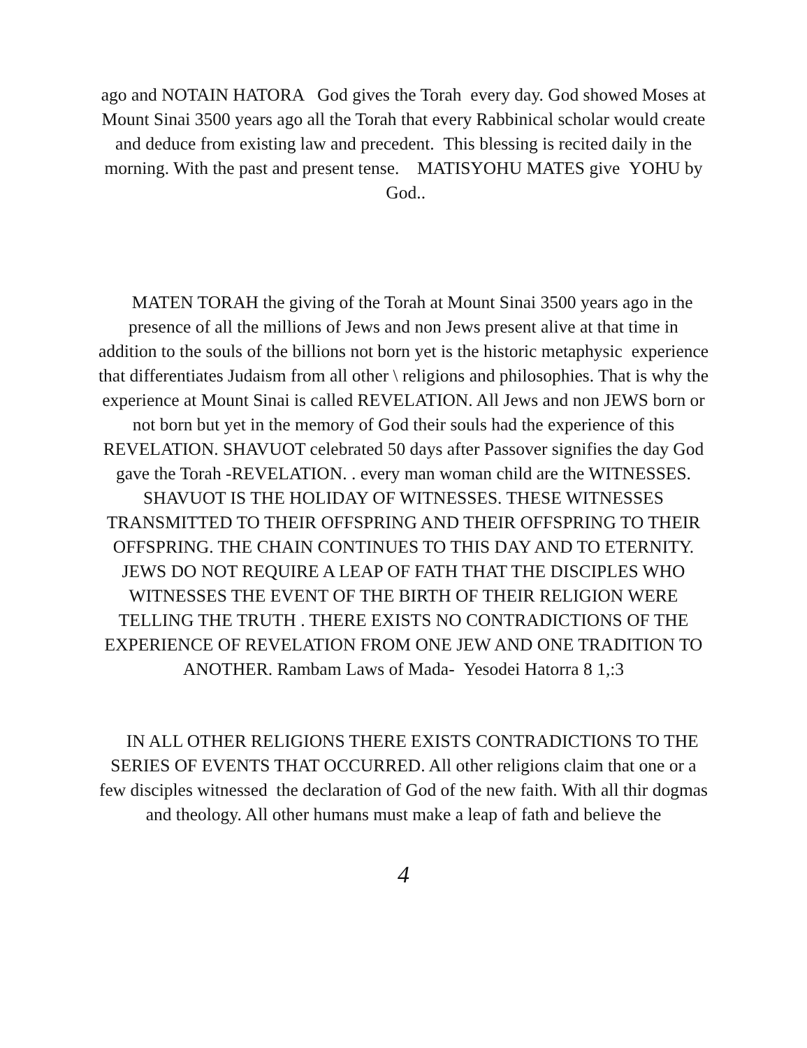ago and NOTAIN HATORA God gives the Torah every day. God showed Moses at Mount Sinai 3500 years ago all the Torah that every Rabbinical scholar would create and deduce from existing law and precedent. This blessing is recited daily in the morning. With the past and present tense. MATISYOHU MATES give YOHU by God..
MATEN TORAH the giving of the Torah at Mount Sinai 3500 years ago in the presence of all the millions of Jews and non Jews present alive at that time in addition to the souls of the billions not born yet is the historic metaphysic experience that differentiates Judaism from all other \ religions and philosophies. That is why the experience at Mount Sinai is called REVELATION. All Jews and non JEWS born or not born but yet in the memory of God their souls had the experience of this REVELATION. SHAVUOT celebrated 50 days after Passover signifies the day God gave the Torah -REVELATION. . every man woman child are the WITNESSES. SHAVUOT IS THE HOLIDAY OF WITNESSES. THESE WITNESSES TRANSMITTED TO THEIR OFFSPRING AND THEIR OFFSPRING TO THEIR OFFSPRING. THE CHAIN CONTINUES TO THIS DAY AND TO ETERNITY. JEWS DO NOT REQUIRE A LEAP OF FATH THAT THE DISCIPLES WHO WITNESSES THE EVENT OF THE BIRTH OF THEIR RELIGION WERE TELLING THE TRUTH . THERE EXISTS NO CONTRADICTIONS OF THE EXPERIENCE OF REVELATION FROM ONE JEW AND ONE TRADITION TO ANOTHER. Rambam Laws of Mada- Yesodei Hatorra 8 1,:3
IN ALL OTHER RELIGIONS THERE EXISTS CONTRADICTIONS TO THE SERIES OF EVENTS THAT OCCURRED. All other religions claim that one or a few disciples witnessed the declaration of God of the new faith. With all thir dogmas and theology. All other humans must make a leap of fath and believe the
4